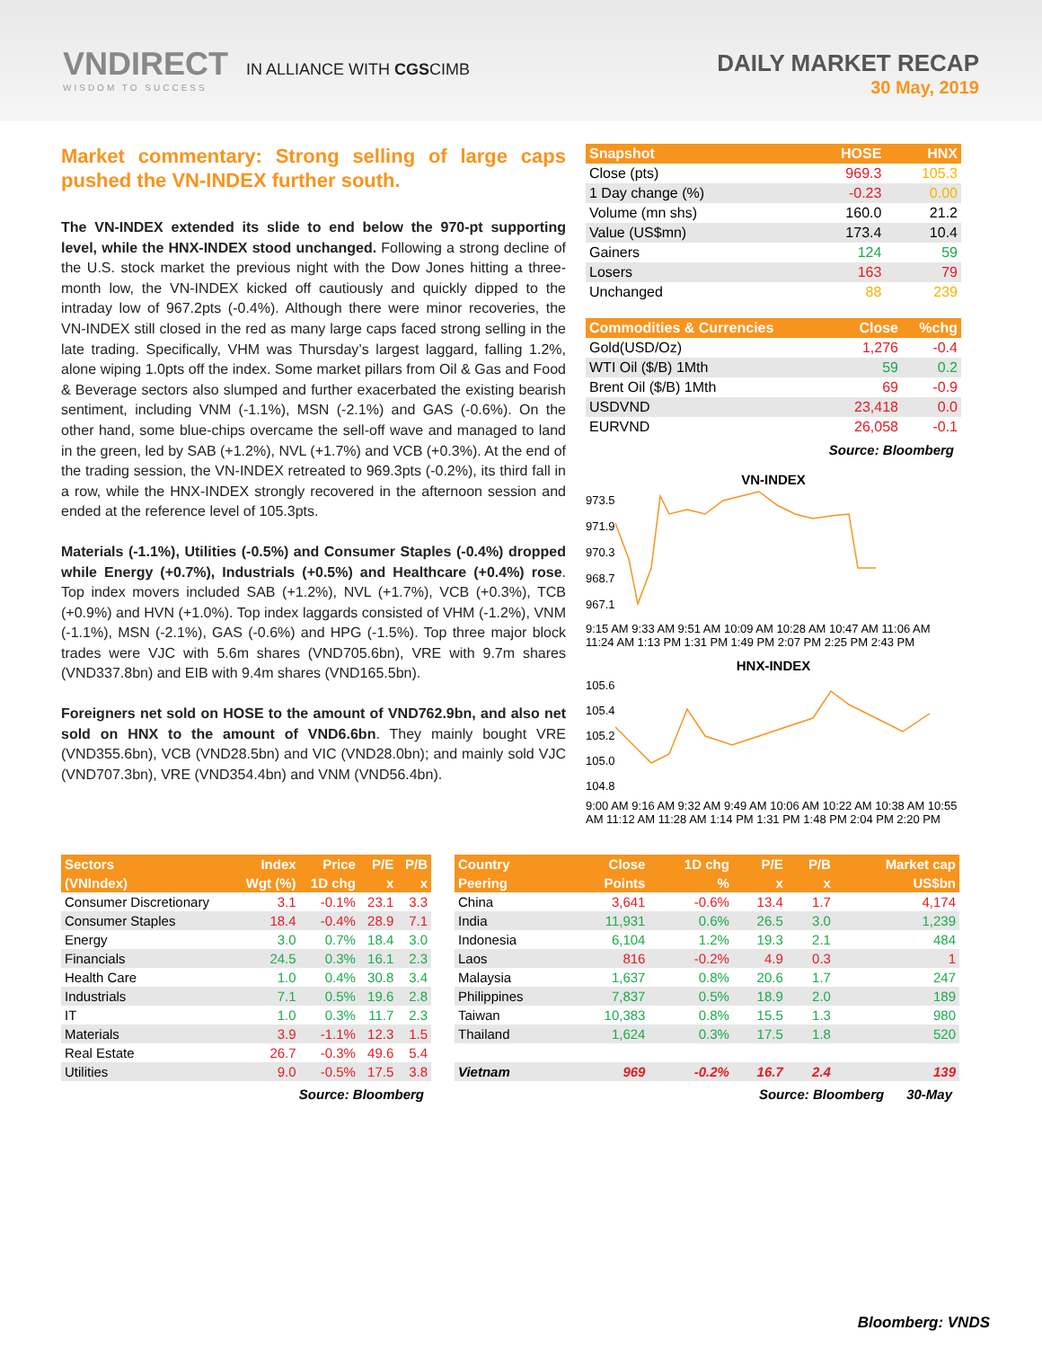VNDIRECT IN ALLIANCE WITH CGSCIMB
WISDOM TO SUCCESS
DAILY MARKET RECAP
30 May, 2019
Market commentary: Strong selling of large caps pushed the VN-INDEX further south.
The VN-INDEX extended its slide to end below the 970-pt supporting level, while the HNX-INDEX stood unchanged. Following a strong decline of the U.S. stock market the previous night with the Dow Jones hitting a three-month low, the VN-INDEX kicked off cautiously and quickly dipped to the intraday low of 967.2pts (-0.4%). Although there were minor recoveries, the VN-INDEX still closed in the red as many large caps faced strong selling in the late trading. Specifically, VHM was Thursday’s largest laggard, falling 1.2%, alone wiping 1.0pts off the index. Some market pillars from Oil & Gas and Food & Beverage sectors also slumped and further exacerbated the existing bearish sentiment, including VNM (-1.1%), MSN (-2.1%) and GAS (-0.6%). On the other hand, some blue-chips overcame the sell-off wave and managed to land in the green, led by SAB (+1.2%), NVL (+1.7%) and VCB (+0.3%). At the end of the trading session, the VN-INDEX retreated to 969.3pts (-0.2%), its third fall in a row, while the HNX-INDEX strongly recovered in the afternoon session and ended at the reference level of 105.3pts.
Materials (-1.1%), Utilities (-0.5%) and Consumer Staples (-0.4%) dropped while Energy (+0.7%), Industrials (+0.5%) and Healthcare (+0.4%) rose. Top index movers included SAB (+1.2%), NVL (+1.7%), VCB (+0.3%), TCB (+0.9%) and HVN (+1.0%). Top index laggards consisted of VHM (-1.2%), VNM (-1.1%), MSN (-2.1%), GAS (-0.6%) and HPG (-1.5%). Top three major block trades were VJC with 5.6m shares (VND705.6bn), VRE with 9.7m shares (VND337.8bn) and EIB with 9.4m shares (VND165.5bn).
Foreigners net sold on HOSE to the amount of VND762.9bn, and also net sold on HNX to the amount of VND6.6bn. They mainly bought VRE (VND355.6bn), VCB (VND28.5bn) and VIC (VND28.0bn); and mainly sold VJC (VND707.3bn), VRE (VND354.4bn) and VNM (VND56.4bn).
| Snapshot | HOSE | HNX |
| --- | --- | --- |
| Close (pts) | 969.3 | 105.3 |
| 1 Day change (%) | -0.23 | 0.00 |
| Volume (mn shs) | 160.0 | 21.2 |
| Value (US$mn) | 173.4 | 10.4 |
| Gainers | 124 | 59 |
| Losers | 163 | 79 |
| Unchanged | 88 | 239 |
| Commodities & Currencies | Close | %chg |
| --- | --- | --- |
| Gold(USD/Oz) | 1,276 | -0.4 |
| WTI Oil ($/B) 1Mth | 59 | 0.2 |
| Brent Oil ($/B) 1Mth | 69 | -0.9 |
| USDVND | 23,418 | 0.0 |
| EURVND | 26,058 | -0.1 |
Source: Bloomberg
VN-INDEX
973.5
971.9
970.3
968.7
967.1
9:15 AM 9:33 AM 9:51 AM 10:09 AM 10:28 AM 10:47 AM 11:06 AM 11:24 AM 1:13 PM 1:31 PM 1:49 PM 2:07 PM 2:25 PM 2:43 PM
HNX-INDEX
105.6
105.4
105.2
105.0
104.8
9:00 AM 9:16 AM 9:32 AM 9:49 AM 10:06 AM 10:22 AM 10:38 AM 10:55 AM 11:12 AM 11:28 AM 1:14 PM 1:31 PM 1:48 PM 2:04 PM 2:20 PM
| Sectors | Index | Price | P/E | P/B |
| --- | --- | --- | --- | --- |
| (VNIndex) | Wgt (%) | 1D chg | x | x |
| Consumer Discretionary | 3.1 | -0.1% | 23.1 | 3.3 |
| Consumer Staples | 18.4 | -0.4% | 28.9 | 7.1 |
| Energy | 3.0 | 0.7% | 18.4 | 3.0 |
| Financials | 24.5 | 0.3% | 16.1 | 2.3 |
| Health Care | 1.0 | 0.4% | 30.8 | 3.4 |
| Industrials | 7.1 | 0.5% | 19.6 | 2.8 |
| IT | 1.0 | 0.3% | 11.7 | 2.3 |
| Materials | 3.9 | -1.1% | 12.3 | 1.5 |
| Real Estate | 26.7 | -0.3% | 49.6 | 5.4 |
| Utilities | 9.0 | -0.5% | 17.5 | 3.8 |
Source: Bloomberg
| Country | Close | 1D chg | P/E | P/B | Market cap |
| --- | --- | --- | --- | --- | --- |
| Peering | Points | % | x | x | US$bn |
| China | 3,641 | -0.6% | 13.4 | 1.7 | 4,174 |
| India | 11,931 | 0.6% | 26.5 | 3.0 | 1,239 |
| Indonesia | 6,104 | 1.2% | 19.3 | 2.1 | 484 |
| Laos | 816 | -0.2% | 4.9 | 0.3 | 1 |
| Malaysia | 1,637 | 0.8% | 20.6 | 1.7 | 247 |
| Philippines | 7,837 | 0.5% | 18.9 | 2.0 | 189 |
| Taiwan | 10,383 | 0.8% | 15.5 | 1.3 | 980 |
| Thailand | 1,624 | 0.3% | 17.5 | 1.8 | 520 |
| Vietnam | 969 | -0.2% | 16.7 | 2.4 | 139 |
Source: Bloomberg 30-May
Bloomberg: VNDS